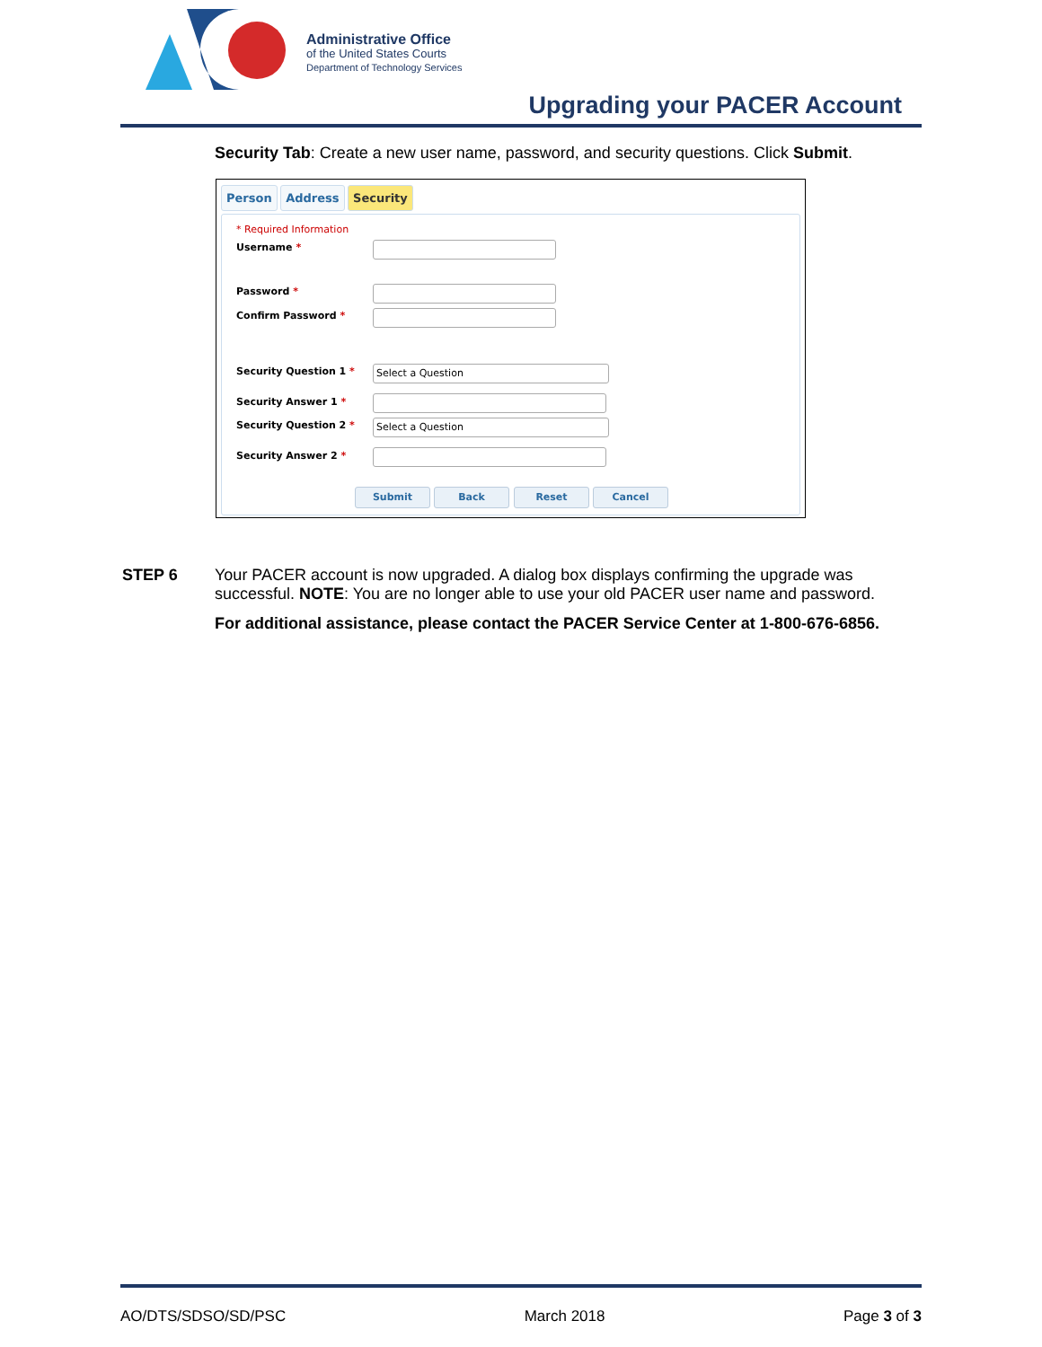Administrative Office
of the United States Courts
Department of Technology Services
Upgrading your PACER Account
Security Tab: Create a new user name, password, and security questions. Click Submit.
Person Address Security
* Required Information
Username *
Password *
Confirm Password *
Security Question 1 * Select a Question
Security Answer 1 *
Security Question 2 * Select a Question
Security Answer 2 *
Submit Back Reset Cancel
STEP 6 Your PACER account is now upgraded. A dialog box displays confirming the upgrade was successful. NOTE: You are no longer able to use your old PACER user name and password.
For additional assistance, please contact the PACER Service Center at 1-800-676-6856.
AO/DTS/SDSO/SD/PSC March 2018 Page 3 of 3